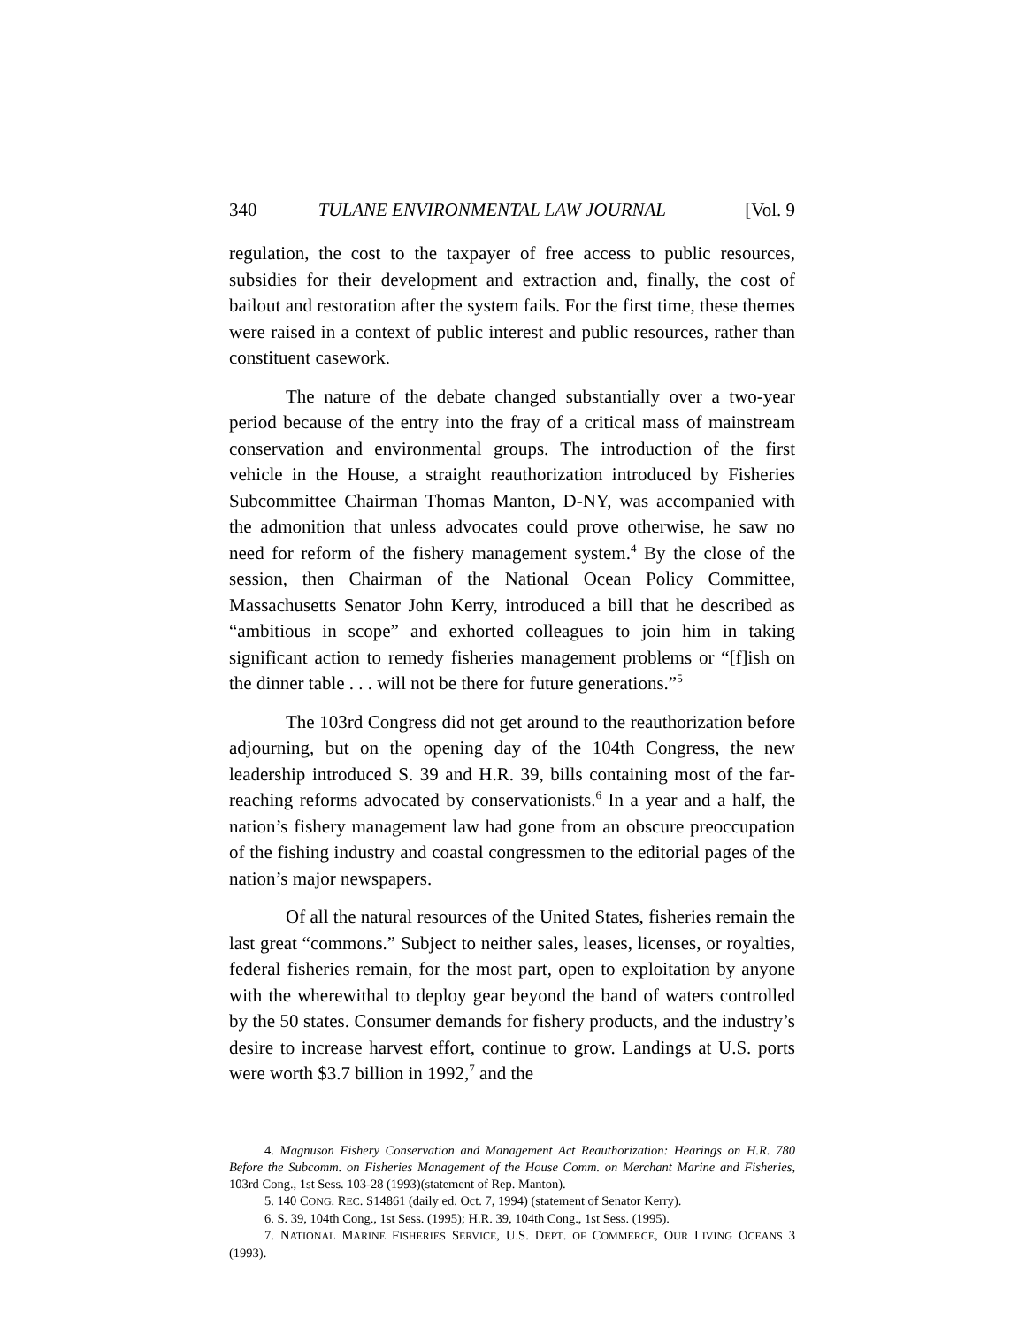340 TULANE ENVIRONMENTAL LAW JOURNAL [Vol. 9
regulation, the cost to the taxpayer of free access to public resources, subsidies for their development and extraction and, finally, the cost of bailout and restoration after the system fails. For the first time, these themes were raised in a context of public interest and public resources, rather than constituent casework.
The nature of the debate changed substantially over a two-year period because of the entry into the fray of a critical mass of mainstream conservation and environmental groups. The introduction of the first vehicle in the House, a straight reauthorization introduced by Fisheries Subcommittee Chairman Thomas Manton, D-NY, was accompanied with the admonition that unless advocates could prove otherwise, he saw no need for reform of the fishery management system.<sup>4</sup> By the close of the session, then Chairman of the National Ocean Policy Committee, Massachusetts Senator John Kerry, introduced a bill that he described as “ambitious in scope” and exhorted colleagues to join him in taking significant action to remedy fisheries management problems or “[f]ish on the dinner table . . . will not be there for future generations.”<sup>5</sup>
The 103rd Congress did not get around to the reauthorization before adjourning, but on the opening day of the 104th Congress, the new leadership introduced S. 39 and H.R. 39, bills containing most of the far-reaching reforms advocated by conservationists.<sup>6</sup> In a year and a half, the nation’s fishery management law had gone from an obscure preoccupation of the fishing industry and coastal congressmen to the editorial pages of the nation’s major newspapers.
Of all the natural resources of the United States, fisheries remain the last great “commons.” Subject to neither sales, leases, licenses, or royalties, federal fisheries remain, for the most part, open to exploitation by anyone with the wherewithal to deploy gear beyond the band of waters controlled by the 50 states. Consumer demands for fishery products, and the industry’s desire to increase harvest effort, continue to grow. Landings at U.S. ports were worth $3.7 billion in 1992,<sup>7</sup> and the
4. Magnuson Fishery Conservation and Management Act Reauthorization: Hearings on H.R. 780 Before the Subcomm. on Fisheries Management of the House Comm. on Merchant Marine and Fisheries, 103rd Cong., 1st Sess. 103-28 (1993)(statement of Rep. Manton).
5. 140 CONG. REC. S14861 (daily ed. Oct. 7, 1994) (statement of Senator Kerry).
6. S. 39, 104th Cong., 1st Sess. (1995); H.R. 39, 104th Cong., 1st Sess. (1995).
7. NATIONAL MARINE FISHERIES SERVICE, U.S. DEPT. OF COMMERCE, OUR LIVING OCEANS 3 (1993).